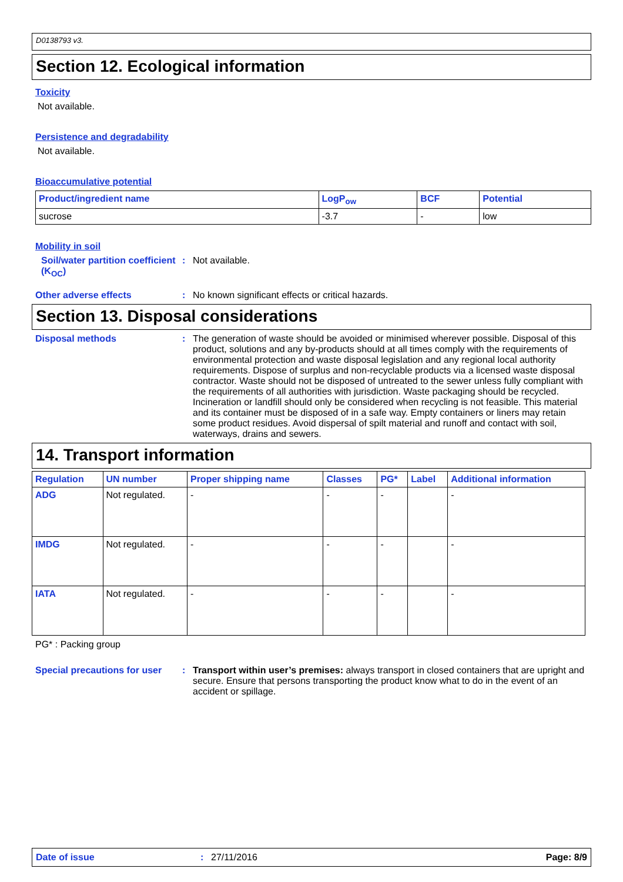D0138793 v3.
Section 12. Ecological information
Toxicity
Not available.
Persistence and degradability
Not available.
Bioaccumulative potential
| Product/ingredient name | LogP<sub>ow</sub> | BCF | Potential |
| --- | --- | --- | --- |
| sucrose | -3.7 | - | low |
Mobility in soil
Soil/water partition coefficient (K<sub>OC</sub>)
: Not available.
Other adverse effects : No known significant effects or critical hazards.
Section 13. Disposal considerations
Disposal methods : The generation of waste should be avoided or minimised wherever possible. Disposal of this product, solutions and any by-products should at all times comply with the requirements of environmental protection and waste disposal legislation and any regional local authority requirements. Dispose of surplus and non-recyclable products via a licensed waste disposal contractor. Waste should not be disposed of untreated to the sewer unless fully compliant with the requirements of all authorities with jurisdiction. Waste packaging should be recycled. Incineration or landfill should only be considered when recycling is not feasible. This material and its container must be disposed of in a safe way. Empty containers or liners may retain some product residues. Avoid dispersal of spilt material and runoff and contact with soil, waterways, drains and sewers.
14. Transport information
| Regulation | UN number | Proper shipping name | Classes | PG* | Label | Additional information |
| --- | --- | --- | --- | --- | --- | --- |
| ADG | Not regulated. | - | - | - | | - |
| IMDG | Not regulated. | - | - | - | | - |
| IATA | Not regulated. | - | - | - | | - |
PG* : Packing group
Special precautions for user
: Transport within user’s premises: always transport in closed containers that are upright and secure. Ensure that persons transporting the product know what to do in the event of an accident or spillage.
Date of issue: 27/11/2016 Page: 8/9